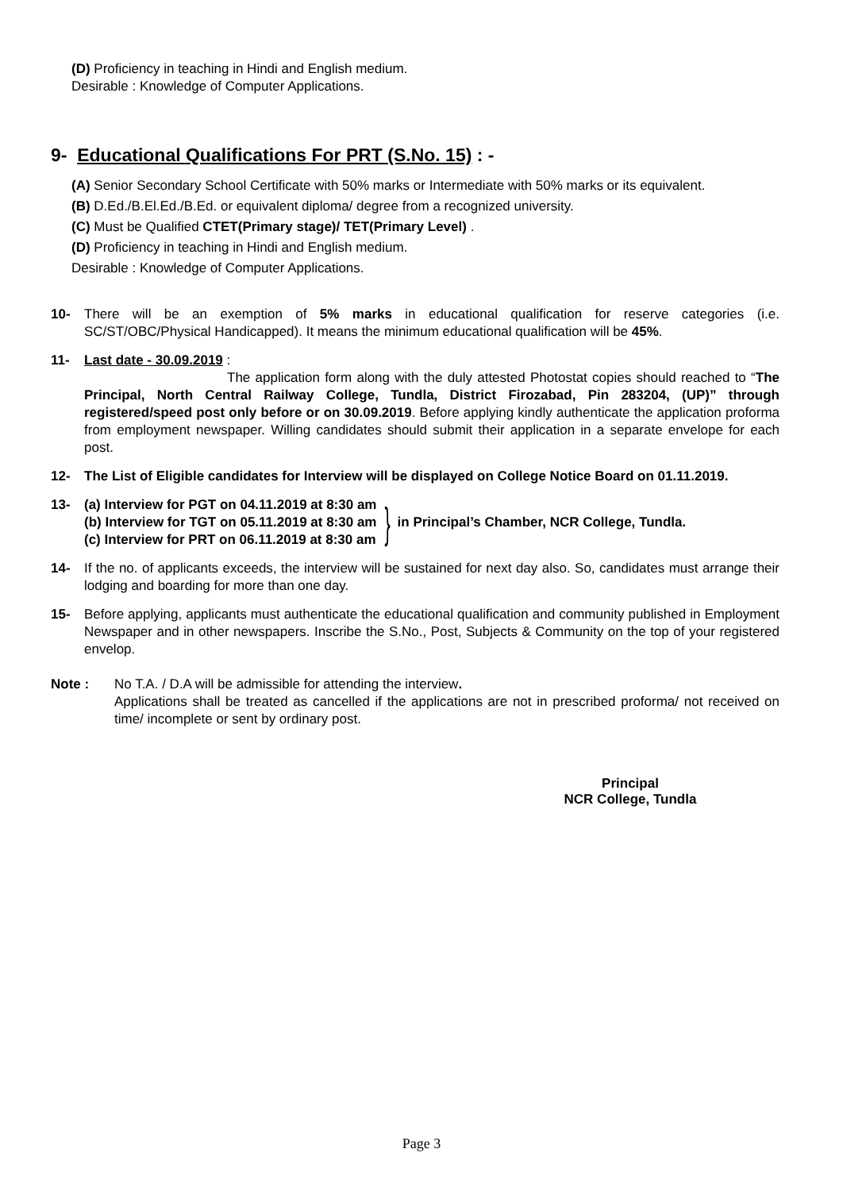(D) Proficiency in teaching in Hindi and English medium.
Desirable : Knowledge of Computer Applications.
9- Educational Qualifications For PRT (S.No. 15) : -
(A) Senior Secondary School Certificate with 50% marks or Intermediate with 50% marks or its equivalent.
(B) D.Ed./B.El.Ed./B.Ed. or equivalent diploma/ degree from a recognized university.
(C) Must be Qualified CTET(Primary stage)/ TET(Primary Level) .
(D) Proficiency in teaching in Hindi and English medium.
Desirable : Knowledge of Computer Applications.
10- There will be an exemption of 5% marks in educational qualification for reserve categories (i.e. SC/ST/OBC/Physical Handicapped). It means the minimum educational qualification will be 45%.
11- Last date - 30.09.2019 :
The application form along with the duly attested Photostat copies should reached to “The Principal, North Central Railway College, Tundla, District Firozabad, Pin 283204, (UP)” through registered/speed post only before or on 30.09.2019. Before applying kindly authenticate the application proforma from employment newspaper. Willing candidates should submit their application in a separate envelope for each post.
12- The List of Eligible candidates for Interview will be displayed on College Notice Board on 01.11.2019.
13- (a) Interview for PGT on 04.11.2019 at 8:30 am
(b) Interview for TGT on 05.11.2019 at 8:30 am
(c) Interview for PRT on 06.11.2019 at 8:30 am
}
in Principal’s Chamber, NCR College, Tundla.
14- If the no. of applicants exceeds, the interview will be sustained for next day also. So, candidates must arrange their lodging and boarding for more than one day.
15- Before applying, applicants must authenticate the educational qualification and community published in Employment Newspaper and in other newspapers. Inscribe the S.No., Post, Subjects & Community on the top of your registered envelop.
Note : No T.A. / D.A will be admissible for attending the interview.
Applications shall be treated as cancelled if the applications are not in prescribed proforma/ not received on time/ incomplete or sent by ordinary post.
Principal
NCR College, Tundla
Page 3